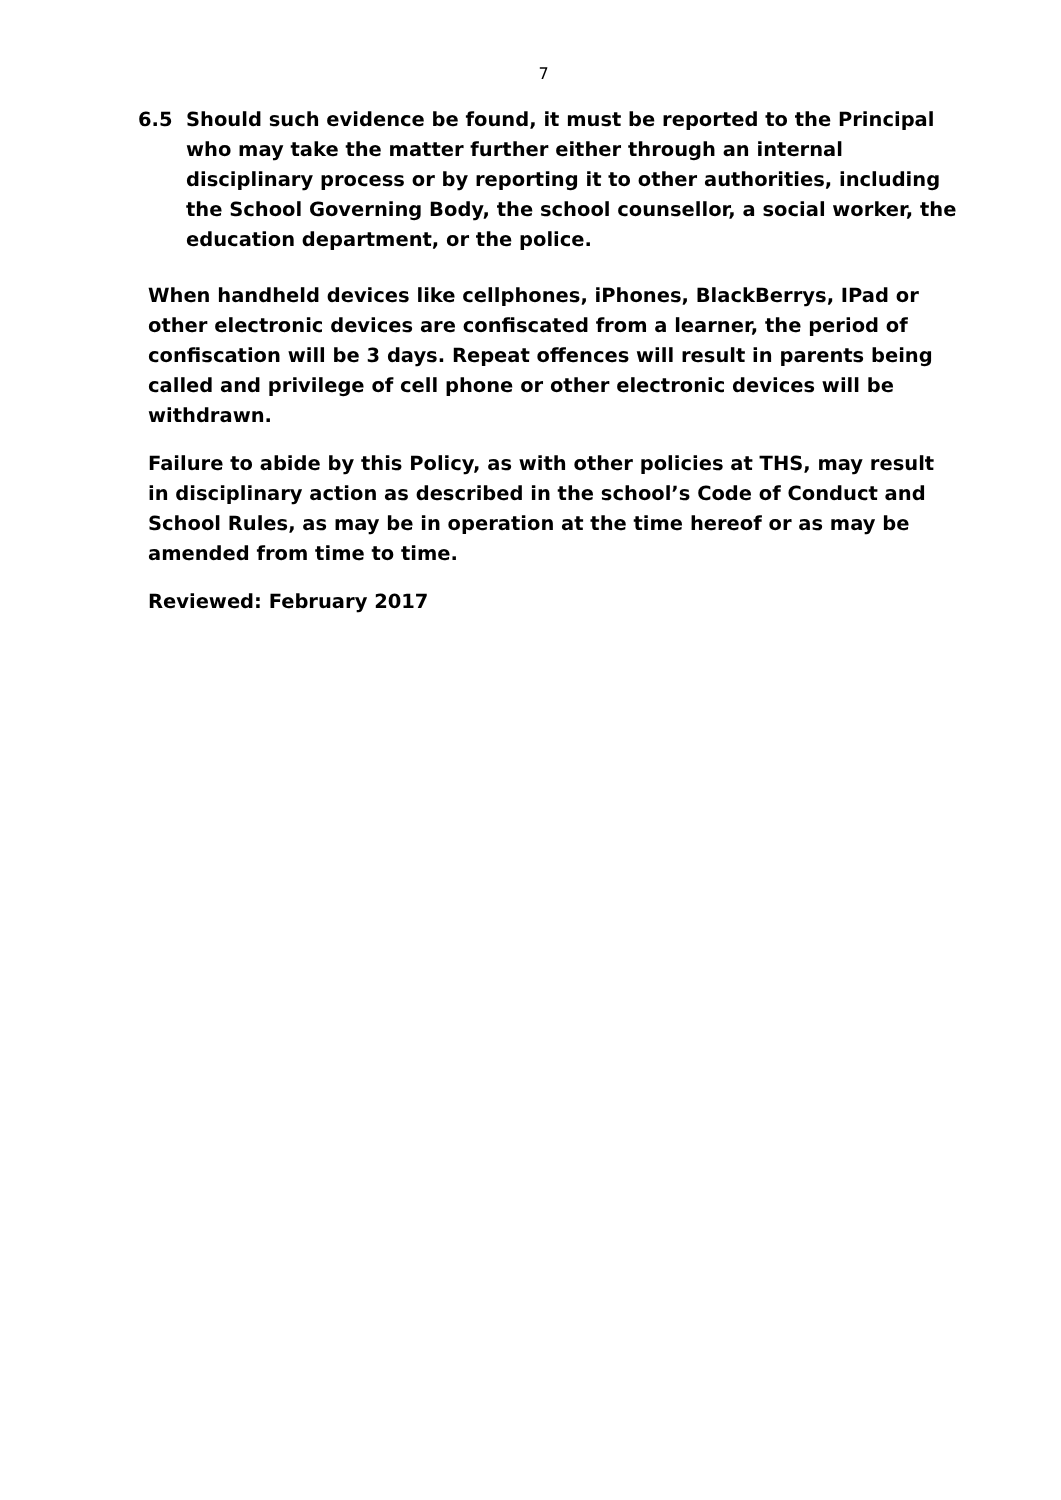7
6.5 Should such evidence be found, it must be reported to the Principal who may take the matter further either through an internal disciplinary process or by reporting it to other authorities, including the School Governing Body, the school counsellor, a social worker, the education department, or the police.
When handheld devices like cellphones, iPhones, BlackBerrys, IPad or other electronic devices are confiscated from a learner, the period of confiscation will be 3 days. Repeat offences will result in parents being called and privilege of cell phone or other electronic devices will be withdrawn.
Failure to abide by this Policy, as with other policies at THS, may result in disciplinary action as described in the school’s Code of Conduct and School Rules, as may be in operation at the time hereof or as may be amended from time to time.
Reviewed: February 2017